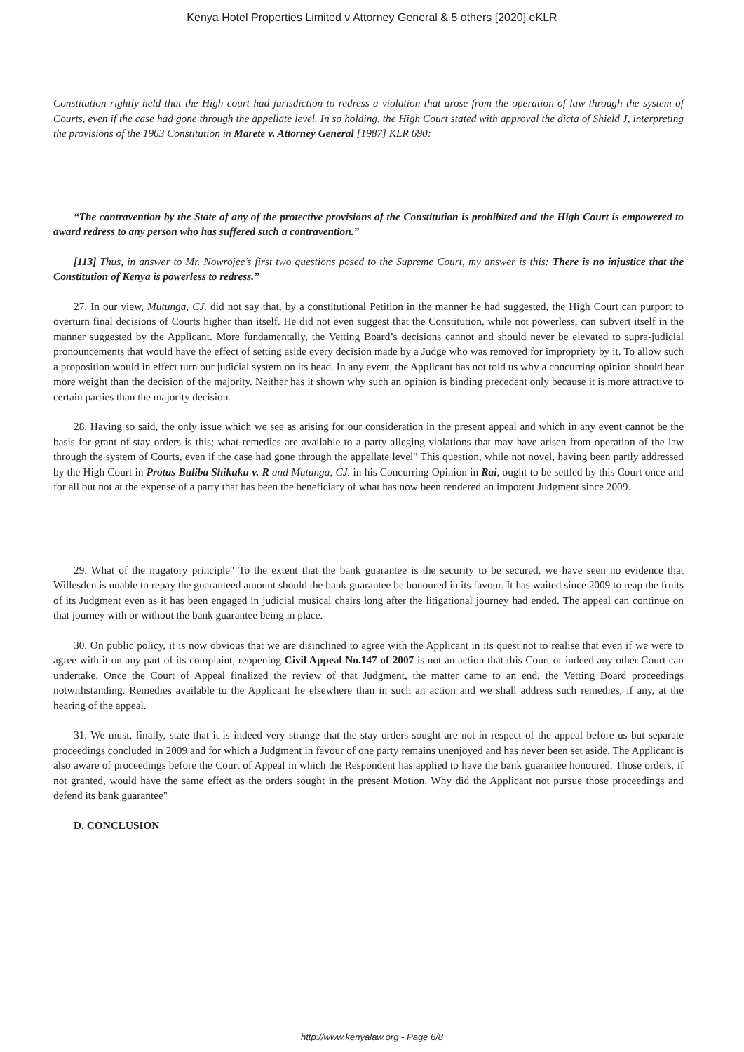Kenya Hotel Properties Limited v Attorney General & 5 others [2020] eKLR
Constitution rightly held that the High court had jurisdiction to redress a violation that arose from the operation of law through the system of Courts, even if the case had gone through the appellate level. In so holding, the High Court stated with approval the dicta of Shield J, interpreting the provisions of the 1963 Constitution in Marete v. Attorney General [1987] KLR 690:
“The contravention by the State of any of the protective provisions of the Constitution is prohibited and the High Court is empowered to award redress to any person who has suffered such a contravention.”
[113] Thus, in answer to Mr. Nowrojee’s first two questions posed to the Supreme Court, my answer is this: There is no injustice that the Constitution of Kenya is powerless to redress.”
27. In our view, Mutunga, CJ. did not say that, by a constitutional Petition in the manner he had suggested, the High Court can purport to overturn final decisions of Courts higher than itself. He did not even suggest that the Constitution, while not powerless, can subvert itself in the manner suggested by the Applicant. More fundamentally, the Vetting Board’s decisions cannot and should never be elevated to supra-judicial pronouncements that would have the effect of setting aside every decision made by a Judge who was removed for impropriety by it. To allow such a proposition would in effect turn our judicial system on its head. In any event, the Applicant has not told us why a concurring opinion should bear more weight than the decision of the majority. Neither has it shown why such an opinion is binding precedent only because it is more attractive to certain parties than the majority decision.
28. Having so said, the only issue which we see as arising for our consideration in the present appeal and which in any event cannot be the basis for grant of stay orders is this; what remedies are available to a party alleging violations that may have arisen from operation of the law through the system of Courts, even if the case had gone through the appellate level" This question, while not novel, having been partly addressed by the High Court in Protus Buliba Shikuku v. R and Mutunga, CJ. in his Concurring Opinion in Rai, ought to be settled by this Court once and for all but not at the expense of a party that has been the beneficiary of what has now been rendered an impotent Judgment since 2009.
29. What of the nugatory principle" To the extent that the bank guarantee is the security to be secured, we have seen no evidence that Willesden is unable to repay the guaranteed amount should the bank guarantee be honoured in its favour. It has waited since 2009 to reap the fruits of its Judgment even as it has been engaged in judicial musical chairs long after the litigational journey had ended. The appeal can continue on that journey with or without the bank guarantee being in place.
30. On public policy, it is now obvious that we are disinclined to agree with the Applicant in its quest not to realise that even if we were to agree with it on any part of its complaint, reopening Civil Appeal No.147 of 2007 is not an action that this Court or indeed any other Court can undertake. Once the Court of Appeal finalized the review of that Judgment, the matter came to an end, the Vetting Board proceedings notwithstanding. Remedies available to the Applicant lie elsewhere than in such an action and we shall address such remedies, if any, at the hearing of the appeal.
31. We must, finally, state that it is indeed very strange that the stay orders sought are not in respect of the appeal before us but separate proceedings concluded in 2009 and for which a Judgment in favour of one party remains unenjoyed and has never been set aside. The Applicant is also aware of proceedings before the Court of Appeal in which the Respondent has applied to have the bank guarantee honoured. Those orders, if not granted, would have the same effect as the orders sought in the present Motion. Why did the Applicant not pursue those proceedings and defend its bank guarantee"
D. CONCLUSION
http://www.kenyalaw.org - Page 6/8